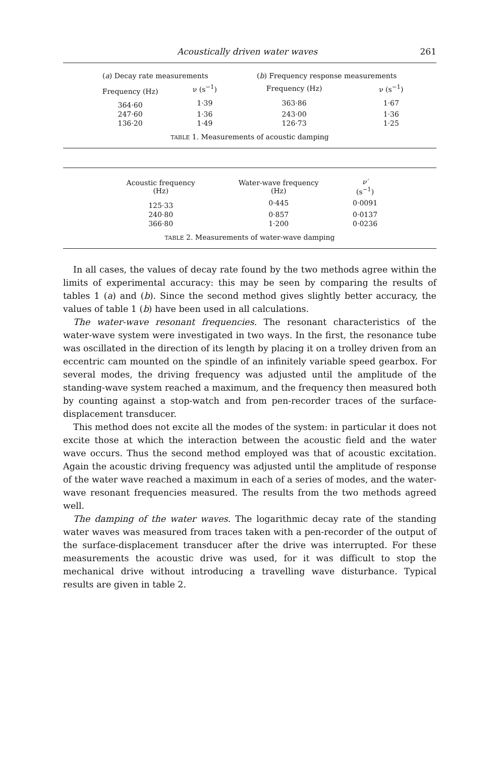Acoustically driven water waves 261
| ( a ) Decay rate measurements | | ( b ) Frequency response measurements | |
| --- | --- | --- | --- |
| Frequency (Hz) | ν (s<sup>−1</sup>) | Frequency (Hz) | ν (s<sup>−1</sup>) |
| 364·60 | 1·39 | 363·86 | 1·67 |
| 247·60 | 1·36 | 243·00 | 1·36 |
| 136·20 | 1·49 | 126·73 | 1·25 |
TABLE 1. Measurements of acoustic damping
| Acoustic frequency (Hz) | Water-wave frequency (Hz) | ν′ (s<sup>−1</sup>) |
| --- | --- | --- |
| 125·33 | 0·445 | 0·0091 |
| 240·80 | 0·857 | 0·0137 |
| 366·80 | 1·200 | 0·0236 |
TABLE 2. Measurements of water-wave damping
In all cases, the values of decay rate found by the two methods agree within the limits of experimental accuracy: this may be seen by comparing the results of tables 1 (a) and (b). Since the second method gives slightly better accuracy, the values of table 1 (b) have been used in all calculations.
The water-wave resonant frequencies. The resonant characteristics of the water-wave system were investigated in two ways. In the first, the resonance tube was oscillated in the direction of its length by placing it on a trolley driven from an eccentric cam mounted on the spindle of an infinitely variable speed gearbox. For several modes, the driving frequency was adjusted until the amplitude of the standing-wave system reached a maximum, and the frequency then measured both by counting against a stop-watch and from pen-recorder traces of the surface-displacement transducer.
This method does not excite all the modes of the system: in particular it does not excite those at which the interaction between the acoustic field and the water wave occurs. Thus the second method employed was that of acoustic excitation. Again the acoustic driving frequency was adjusted until the amplitude of response of the water wave reached a maximum in each of a series of modes, and the water-wave resonant frequencies measured. The results from the two methods agreed well.
The damping of the water waves. The logarithmic decay rate of the standing water waves was measured from traces taken with a pen-recorder of the output of the surface-displacement transducer after the drive was interrupted. For these measurements the acoustic drive was used, for it was difficult to stop the mechanical drive without introducing a travelling wave disturbance. Typical results are given in table 2.